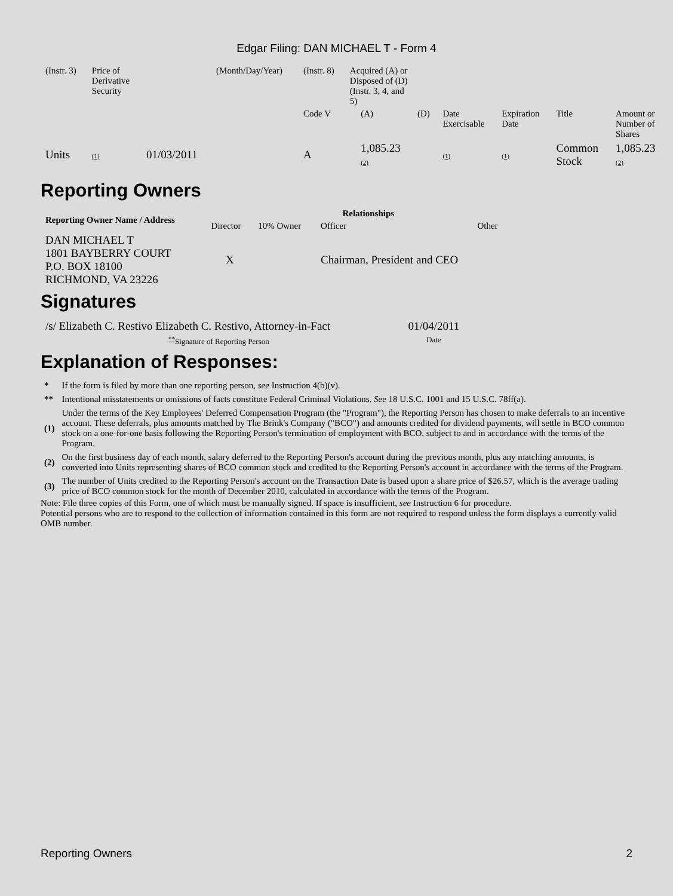Edgar Filing: DAN MICHAEL T - Form 4
| (Instr. 3) | Price of Derivative Security | | (Month/Day/Year) | (Instr. 8) | Acquired (A) or Disposed of (D) (Instr. 3, 4, and 5) | | | | | | |
| | | | | Code V | | (A) | (D) | Date Exercisable | Expiration Date | Title | Amount or Number of Shares |
| Units | (1) | 01/03/2011 | | A | | 1,085.23 (2) | | (1) | (1) | Common Stock | 1,085.23 (2) |
Reporting Owners
| Reporting Owner Name / Address | Relationships | | | |
| --- | --- | --- | --- | --- |
| | Director | 10% Owner | Officer | Other |
| DAN MICHAEL T 1801 BAYBERRY COURT P.O. BOX 18100 RICHMOND, VA 23226 | X | | Chairman, President and CEO | |
Signatures
| /s/ Elizabeth C. Restivo Elizabeth C. Restivo, Attorney-in-Fact | 01/04/2011 |
| <sup>**</sup> Signature of Reporting Person | Date |
Explanation of Responses:
| * | If the form is filed by more than one reporting person, see Instruction 4(b)(v). |
| ** | Intentional misstatements or omissions of facts constitute Federal Criminal Violations. See 18 U.S.C. 1001 and 15 U.S.C. 78ff(a). |
| (1) | Under the terms of the Key Employees' Deferred Compensation Program (the "Program"), the Reporting Person has chosen to make deferrals to an incentive account. These deferrals, plus amounts matched by The Brink's Company ("BCO") and amounts credited for dividend payments, will settle in BCO common stock on a one-for-one basis following the Reporting Person's termination of employment with BCO, subject to and in accordance with the terms of the Program. |
| (2) | On the first business day of each month, salary deferred to the Reporting Person's account during the previous month, plus any matching amounts, is converted into Units representing shares of BCO common stock and credited to the Reporting Person's account in accordance with the terms of the Program. |
| (3) | The number of Units credited to the Reporting Person's account on the Transaction Date is based upon a share price of $26.57, which is the average trading price of BCO common stock for the month of December 2010, calculated in accordance with the terms of the Program. |
Note: File three copies of this Form, one of which must be manually signed. If space is insufficient, see Instruction 6 for procedure.
Potential persons who are to respond to the collection of information contained in this form are not required to respond unless the form displays a currently valid OMB number.
Reporting Owners 2